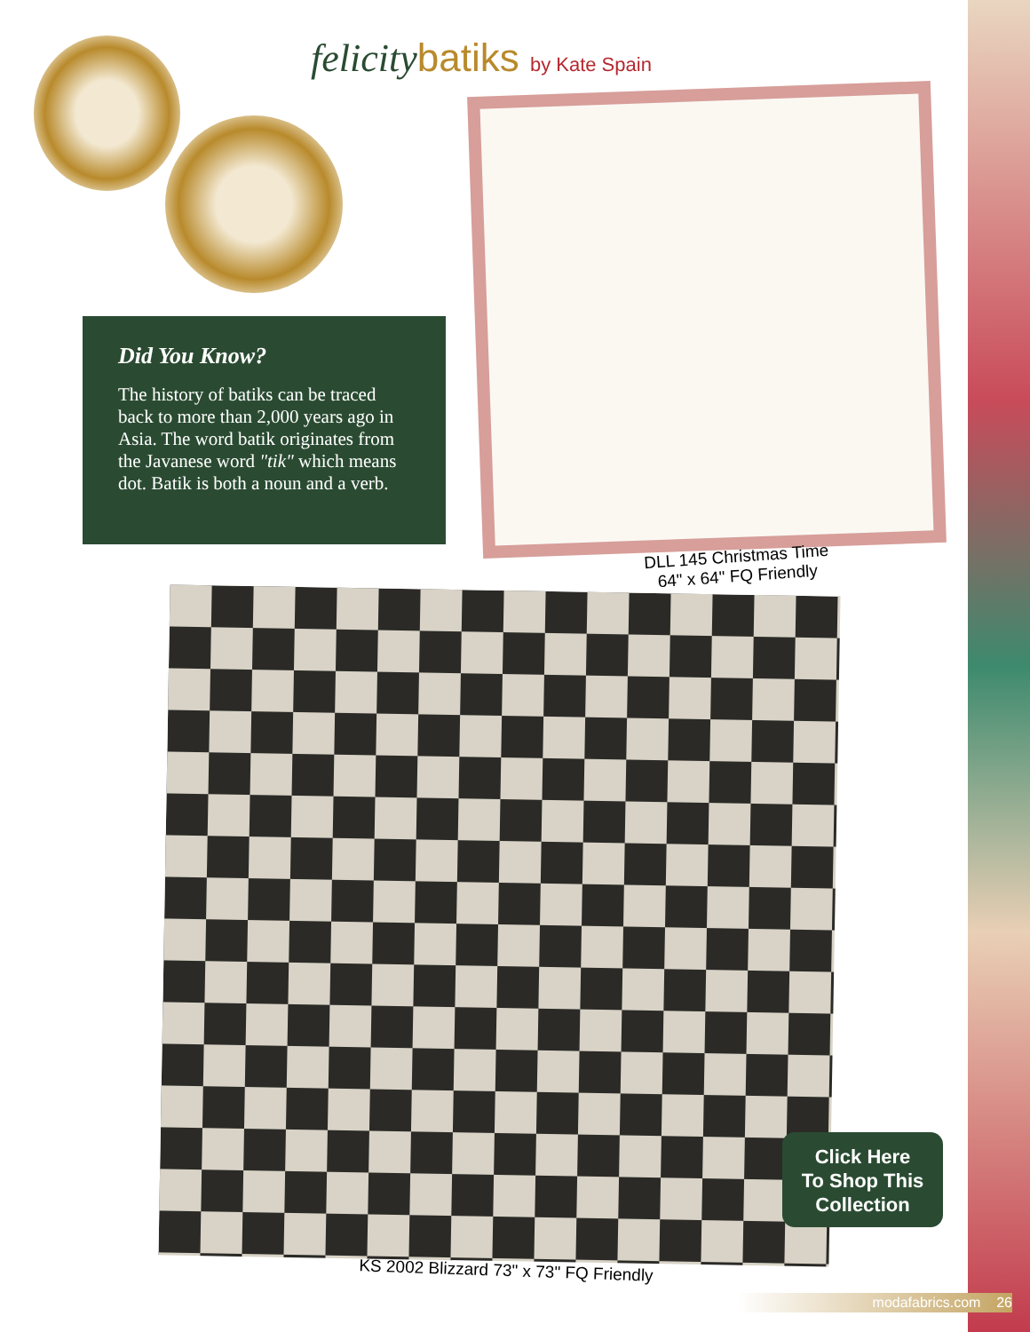felicitybatiks by Kate Spain
Did You Know?
The history of batiks can be traced back to more than 2,000 years ago in Asia. The word batik originates from the Javanese word "tik" which means dot. Batik is both a noun and a verb.
DLL 145 Christmas Time
64" x 64" FQ Friendly
KS 2002 Blizzard 73" x 73" FQ Friendly
Click Here
To Shop This
Collection
modafabrics.com 26